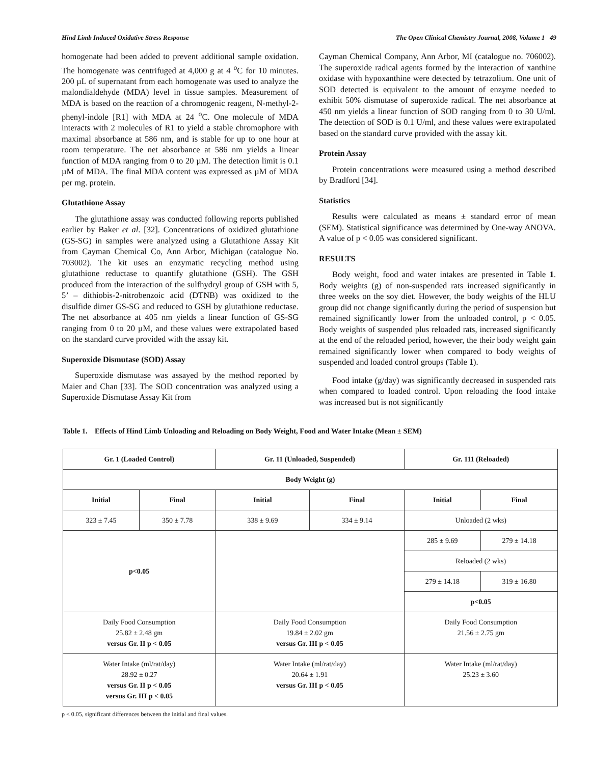Hind Limb Induced Oxidative Stress Response The Open Clinical Chemistry Journal, 2008, Volume 1 49
homogenate had been added to prevent additional sample oxidation. The homogenate was centrifuged at 4,000 g at 4 <sup>o</sup>C for 10 minutes. 200 µL of supernatant from each homogenate was used to analyze the malondialdehyde (MDA) level in tissue samples. Measurement of MDA is based on the reaction of a chromogenic reagent, N-methyl-2-phenyl-indole [R1] with MDA at 24 <sup>o</sup>C. One molecule of MDA interacts with 2 molecules of R1 to yield a stable chromophore with maximal absorbance at 586 nm, and is stable for up to one hour at room temperature. The net absorbance at 586 nm yields a linear function of MDA ranging from 0 to 20 µM. The detection limit is 0.1 µM of MDA. The final MDA content was expressed as µM of MDA per mg. protein.
Glutathione Assay
The glutathione assay was conducted following reports published earlier by Baker et al. [32]. Concentrations of oxidized glutathione (GS-SG) in samples were analyzed using a Glutathione Assay Kit from Cayman Chemical Co, Ann Arbor, Michigan (catalogue No. 703002). The kit uses an enzymatic recycling method using glutathione reductase to quantify glutathione (GSH). The GSH produced from the interaction of the sulfhydryl group of GSH with 5, 5’ – dithiobis-2-nitrobenzoic acid (DTNB) was oxidized to the disulfide dimer GS-SG and reduced to GSH by glutathione reductase. The net absorbance at 405 nm yields a linear function of GS-SG ranging from 0 to 20 µM, and these values were extrapolated based on the standard curve provided with the assay kit.
Superoxide Dismutase (SOD) Assay
Superoxide dismutase was assayed by the method reported by Maier and Chan [33]. The SOD concentration was analyzed using a Superoxide Dismutase Assay Kit from
Cayman Chemical Company, Ann Arbor, MI (catalogue no. 706002). The superoxide radical agents formed by the interaction of xanthine oxidase with hypoxanthine were detected by tetrazolium. One unit of SOD detected is equivalent to the amount of enzyme needed to exhibit 50% dismutase of superoxide radical. The net absorbance at 450 nm yields a linear function of SOD ranging from 0 to 30 U/ml. The detection of SOD is 0.1 U/ml, and these values were extrapolated based on the standard curve provided with the assay kit.
Protein Assay
Protein concentrations were measured using a method described by Bradford [34].
Statistics
Results were calculated as means ± standard error of mean (SEM). Statistical significance was determined by One-way ANOVA. A value of p < 0.05 was considered significant.
RESULTS
Body weight, food and water intakes are presented in Table 1. Body weights (g) of non-suspended rats increased significantly in three weeks on the soy diet. However, the body weights of the HLU group did not change significantly during the period of suspension but remained significantly lower from the unloaded control, p < 0.05. Body weights of suspended plus reloaded rats, increased significantly at the end of the reloaded period, however, the their body weight gain remained significantly lower when compared to body weights of suspended and loaded control groups (Table 1).
Food intake (g/day) was significantly decreased in suspended rats when compared to loaded control. Upon reloading the food intake was increased but is not significantly
Table 1. Effects of Hind Limb Unloading and Reloading on Body Weight, Food and Water Intake (Mean ± SEM)
| Gr. 1 (Loaded Control) | | Gr. 11 (Unloaded, Suspended) | | Gr. 111 (Reloaded) | |
| --- | --- | --- | --- | --- | --- |
| Body Weight (g) | | | | | |
| Initial | Final | Initial | Final | Initial | Final |
| 323 ± 7.45 | 350 ± 7.78 | 338 ± 9.69 | 334 ± 9.14 | Unloaded (2 wks) | |
| p<0.05 | | | | 285 ± 9.69 | 279 ± 14.18 |
| | | | | Reloaded (2 wks) | |
| | | | | 279 ± 14.18 | 319 ± 16.80 |
| | | | | p<0.05 | |
| Daily Food Consumption 25.82 ± 2.48 gm versus Gr. II p < 0.05 | | Daily Food Consumption 19.84 ± 2.02 gm versus Gr. III p < 0.05 | | Daily Food Consumption 21.56 ± 2.75 gm | |
| Water Intake (ml/rat/day) 28.92 ± 0.27 versus Gr. II p < 0.05 versus Gr. III p < 0.05 | | Water Intake (ml/rat/day) 20.64 ± 1.91 versus Gr. III p < 0.05 | | Water Intake (ml/rat/day) 25.23 ± 3.60 | |
p < 0.05, significant differences between the initial and final values.